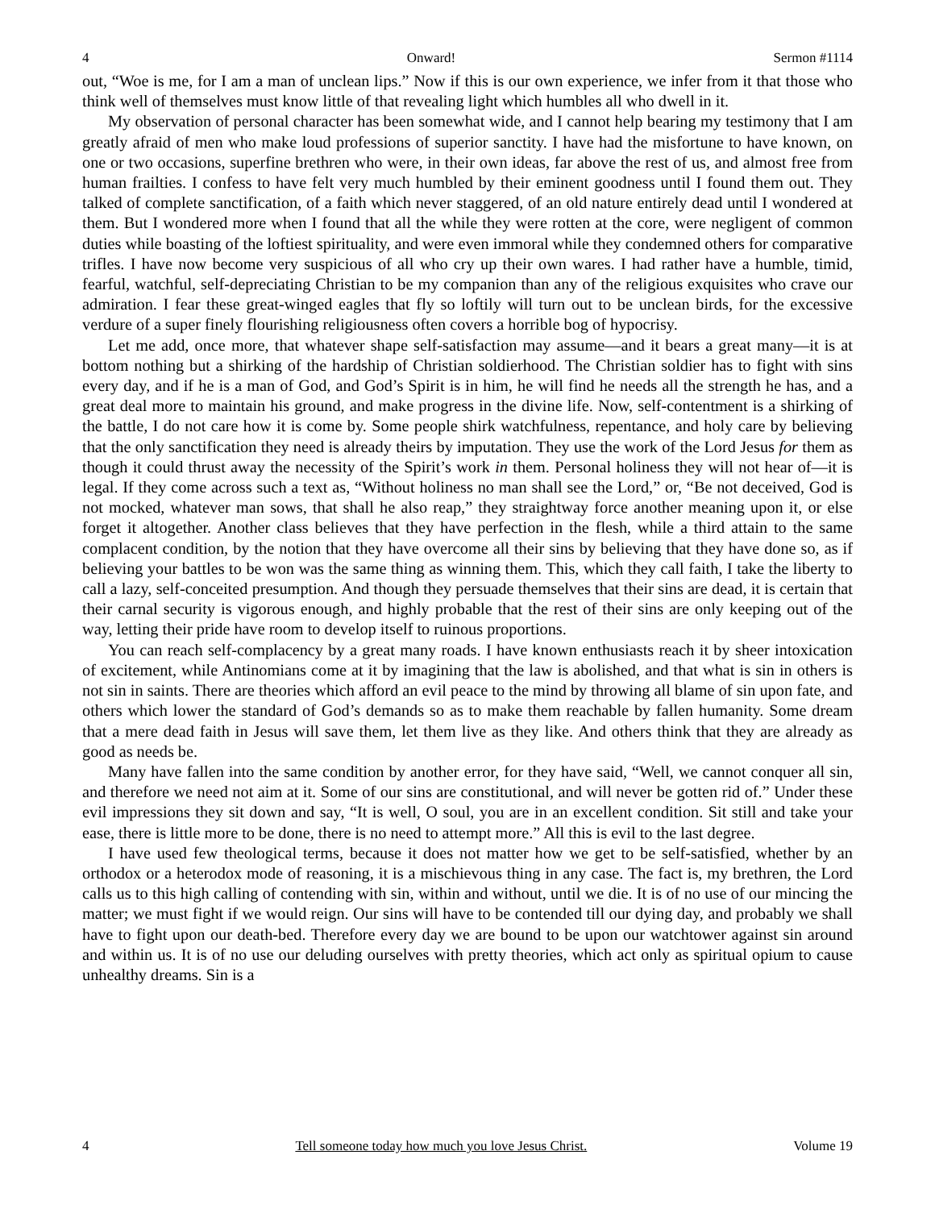4 Onward! Sermon #1114
out, “Woe is me, for I am a man of unclean lips.” Now if this is our own experience, we infer from it that those who think well of themselves must know little of that revealing light which humbles all who dwell in it.
My observation of personal character has been somewhat wide, and I cannot help bearing my testimony that I am greatly afraid of men who make loud professions of superior sanctity. I have had the misfortune to have known, on one or two occasions, superfine brethren who were, in their own ideas, far above the rest of us, and almost free from human frailties. I confess to have felt very much humbled by their eminent goodness until I found them out. They talked of complete sanctification, of a faith which never staggered, of an old nature entirely dead until I wondered at them. But I wondered more when I found that all the while they were rotten at the core, were negligent of common duties while boasting of the loftiest spirituality, and were even immoral while they condemned others for comparative trifles. I have now become very suspicious of all who cry up their own wares. I had rather have a humble, timid, fearful, watchful, self-depreciating Christian to be my companion than any of the religious exquisites who crave our admiration. I fear these great-winged eagles that fly so loftily will turn out to be unclean birds, for the excessive verdure of a super finely flourishing religiousness often covers a horrible bog of hypocrisy.
Let me add, once more, that whatever shape self-satisfaction may assume—and it bears a great many—it is at bottom nothing but a shirking of the hardship of Christian soldierhood. The Christian soldier has to fight with sins every day, and if he is a man of God, and God’s Spirit is in him, he will find he needs all the strength he has, and a great deal more to maintain his ground, and make progress in the divine life. Now, self-contentment is a shirking of the battle, I do not care how it is come by. Some people shirk watchfulness, repentance, and holy care by believing that the only sanctification they need is already theirs by imputation. They use the work of the Lord Jesus for them as though it could thrust away the necessity of the Spirit’s work in them. Personal holiness they will not hear of—it is legal. If they come across such a text as, “Without holiness no man shall see the Lord,” or, “Be not deceived, God is not mocked, whatever man sows, that shall he also reap,” they straightway force another meaning upon it, or else forget it altogether. Another class believes that they have perfection in the flesh, while a third attain to the same complacent condition, by the notion that they have overcome all their sins by believing that they have done so, as if believing your battles to be won was the same thing as winning them. This, which they call faith, I take the liberty to call a lazy, self-conceited presumption. And though they persuade themselves that their sins are dead, it is certain that their carnal security is vigorous enough, and highly probable that the rest of their sins are only keeping out of the way, letting their pride have room to develop itself to ruinous proportions.
You can reach self-complacency by a great many roads. I have known enthusiasts reach it by sheer intoxication of excitement, while Antinomians come at it by imagining that the law is abolished, and that what is sin in others is not sin in saints. There are theories which afford an evil peace to the mind by throwing all blame of sin upon fate, and others which lower the standard of God’s demands so as to make them reachable by fallen humanity. Some dream that a mere dead faith in Jesus will save them, let them live as they like. And others think that they are already as good as needs be.
Many have fallen into the same condition by another error, for they have said, “Well, we cannot conquer all sin, and therefore we need not aim at it. Some of our sins are constitutional, and will never be gotten rid of.” Under these evil impressions they sit down and say, “It is well, O soul, you are in an excellent condition. Sit still and take your ease, there is little more to be done, there is no need to attempt more.” All this is evil to the last degree.
I have used few theological terms, because it does not matter how we get to be self-satisfied, whether by an orthodox or a heterodox mode of reasoning, it is a mischievous thing in any case. The fact is, my brethren, the Lord calls us to this high calling of contending with sin, within and without, until we die. It is of no use of our mincing the matter; we must fight if we would reign. Our sins will have to be contended till our dying day, and probably we shall have to fight upon our death-bed. Therefore every day we are bound to be upon our watchtower against sin around and within us. It is of no use our deluding ourselves with pretty theories, which act only as spiritual opium to cause unhealthy dreams. Sin is a
4 Tell someone today how much you love Jesus Christ. Volume 19